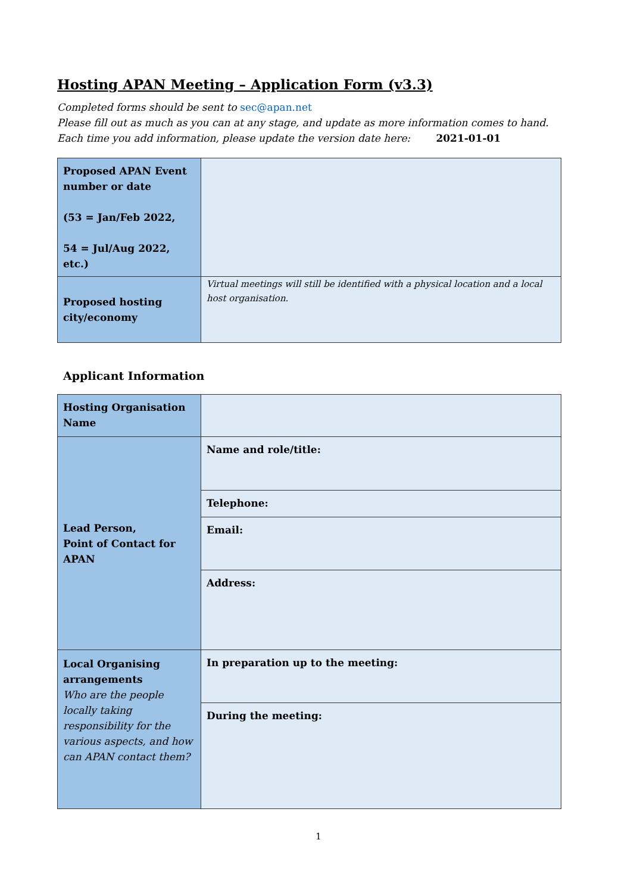Hosting APAN Meeting – Application Form (v3.3)
Completed forms should be sent to sec@apan.net
Please fill out as much as you can at any stage, and update as more information comes to hand. Each time you add information, please update the version date here: 2021-01-01
| Proposed APAN Event number or date (53 = Jan/Feb 2022, 54 = Jul/Aug 2022, etc.) | |
| Proposed hosting city/economy | Virtual meetings will still be identified with a physical location and a local host organisation. |
Applicant Information
| Hosting Organisation Name | |
| Lead Person, Point of Contact for APAN | Name and role/title: |
| | Telephone: |
| | Email: |
| | Address: |
| Local Organising arrangements Who are the people locally taking responsibility for the various aspects, and how can APAN contact them? | In preparation up to the meeting: |
| | During the meeting: |
1